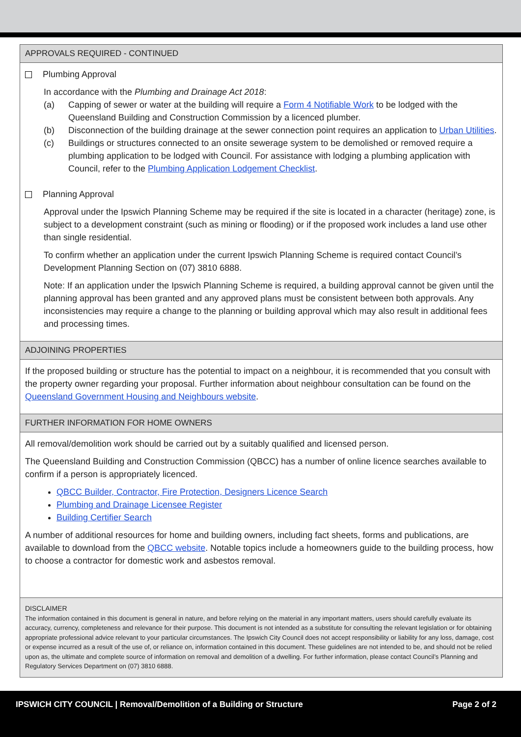APPROVALS REQUIRED - CONTINUED
Plumbing Approval
In accordance with the Plumbing and Drainage Act 2018:
(a) Capping of sewer or water at the building will require a Form 4 Notifiable Work to be lodged with the Queensland Building and Construction Commission by a licenced plumber.
(b) Disconnection of the building drainage at the sewer connection point requires an application to Urban Utilities.
(c) Buildings or structures connected to an onsite sewerage system to be demolished or removed require a plumbing application to be lodged with Council. For assistance with lodging a plumbing application with Council, refer to the Plumbing Application Lodgement Checklist.
Planning Approval
Approval under the Ipswich Planning Scheme may be required if the site is located in a character (heritage) zone, is subject to a development constraint (such as mining or flooding) or if the proposed work includes a land use other than single residential.
To confirm whether an application under the current Ipswich Planning Scheme is required contact Council’s Development Planning Section on (07) 3810 6888.
Note: If an application under the Ipswich Planning Scheme is required, a building approval cannot be given until the planning approval has been granted and any approved plans must be consistent between both approvals. Any inconsistencies may require a change to the planning or building approval which may also result in additional fees and processing times.
ADJOINING PROPERTIES
If the proposed building or structure has the potential to impact on a neighbour, it is recommended that you consult with the property owner regarding your proposal. Further information about neighbour consultation can be found on the Queensland Government Housing and Neighbours website.
FURTHER INFORMATION FOR HOME OWNERS
All removal/demolition work should be carried out by a suitably qualified and licensed person.
The Queensland Building and Construction Commission (QBCC) has a number of online licence searches available to confirm if a person is appropriately licenced.
QBCC Builder, Contractor, Fire Protection, Designers Licence Search
Plumbing and Drainage Licensee Register
Building Certifier Search
A number of additional resources for home and building owners, including fact sheets, forms and publications, are available to download from the QBCC website. Notable topics include a homeowners guide to the building process, how to choose a contractor for domestic work and asbestos removal.
DISCLAIMER
The information contained in this document is general in nature, and before relying on the material in any important matters, users should carefully evaluate its accuracy, currency, completeness and relevance for their purpose. This document is not intended as a substitute for consulting the relevant legislation or for obtaining appropriate professional advice relevant to your particular circumstances. The Ipswich City Council does not accept responsibility or liability for any loss, damage, cost or expense incurred as a result of the use of, or reliance on, information contained in this document. These guidelines are not intended to be, and should not be relied upon as, the ultimate and complete source of information on removal and demolition of a dwelling. For further information, please contact Council’s Planning and Regulatory Services Department on (07) 3810 6888.
IPSWICH CITY COUNCIL | Removal/Demolition of a Building or Structure Page 2 of 2